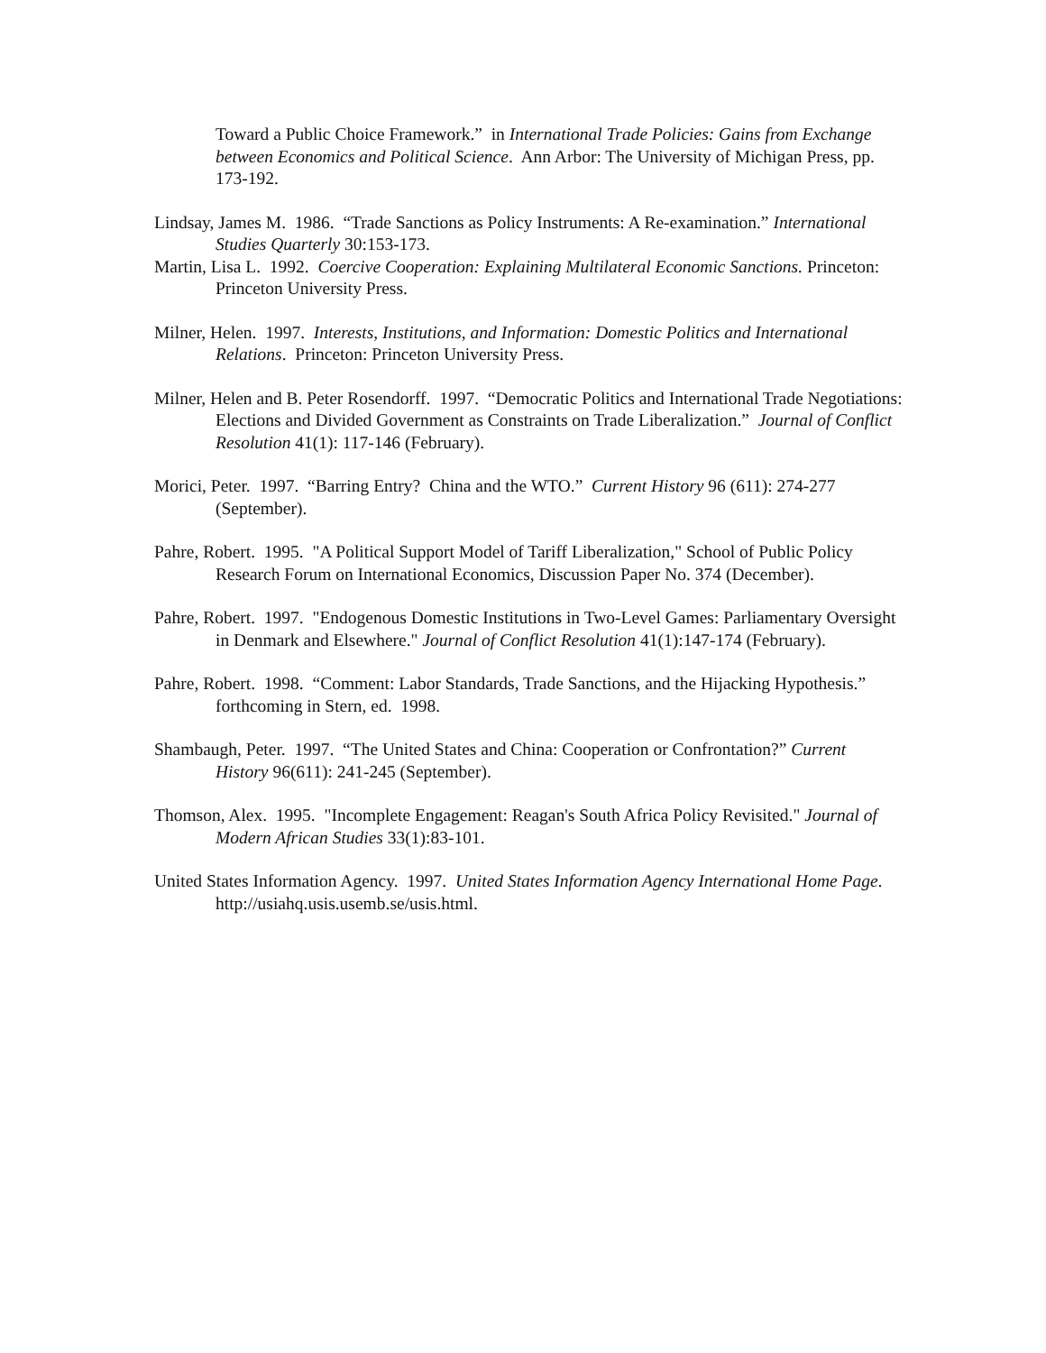Toward a Public Choice Framework.” in International Trade Policies: Gains from Exchange between Economics and Political Science. Ann Arbor: The University of Michigan Press, pp. 173-192.
Lindsay, James M. 1986. “Trade Sanctions as Policy Instruments: A Re-examination.” International Studies Quarterly 30:153-173.
Martin, Lisa L. 1992. Coercive Cooperation: Explaining Multilateral Economic Sanctions. Princeton: Princeton University Press.
Milner, Helen. 1997. Interests, Institutions, and Information: Domestic Politics and International Relations. Princeton: Princeton University Press.
Milner, Helen and B. Peter Rosendorff. 1997. “Democratic Politics and International Trade Negotiations: Elections and Divided Government as Constraints on Trade Liberalization.” Journal of Conflict Resolution 41(1): 117-146 (February).
Morici, Peter. 1997. “Barring Entry? China and the WTO.” Current History 96 (611): 274-277 (September).
Pahre, Robert. 1995. "A Political Support Model of Tariff Liberalization," School of Public Policy Research Forum on International Economics, Discussion Paper No. 374 (December).
Pahre, Robert. 1997. "Endogenous Domestic Institutions in Two-Level Games: Parliamentary Oversight in Denmark and Elsewhere." Journal of Conflict Resolution 41(1):147-174 (February).
Pahre, Robert. 1998. “Comment: Labor Standards, Trade Sanctions, and the Hijacking Hypothesis.” forthcoming in Stern, ed. 1998.
Shambaugh, Peter. 1997. “The United States and China: Cooperation or Confrontation?” Current History 96(611): 241-245 (September).
Thomson, Alex. 1995. "Incomplete Engagement: Reagan's South Africa Policy Revisited." Journal of Modern African Studies 33(1):83-101.
United States Information Agency. 1997. United States Information Agency International Home Page. http://usiahq.usis.usemb.se/usis.html.